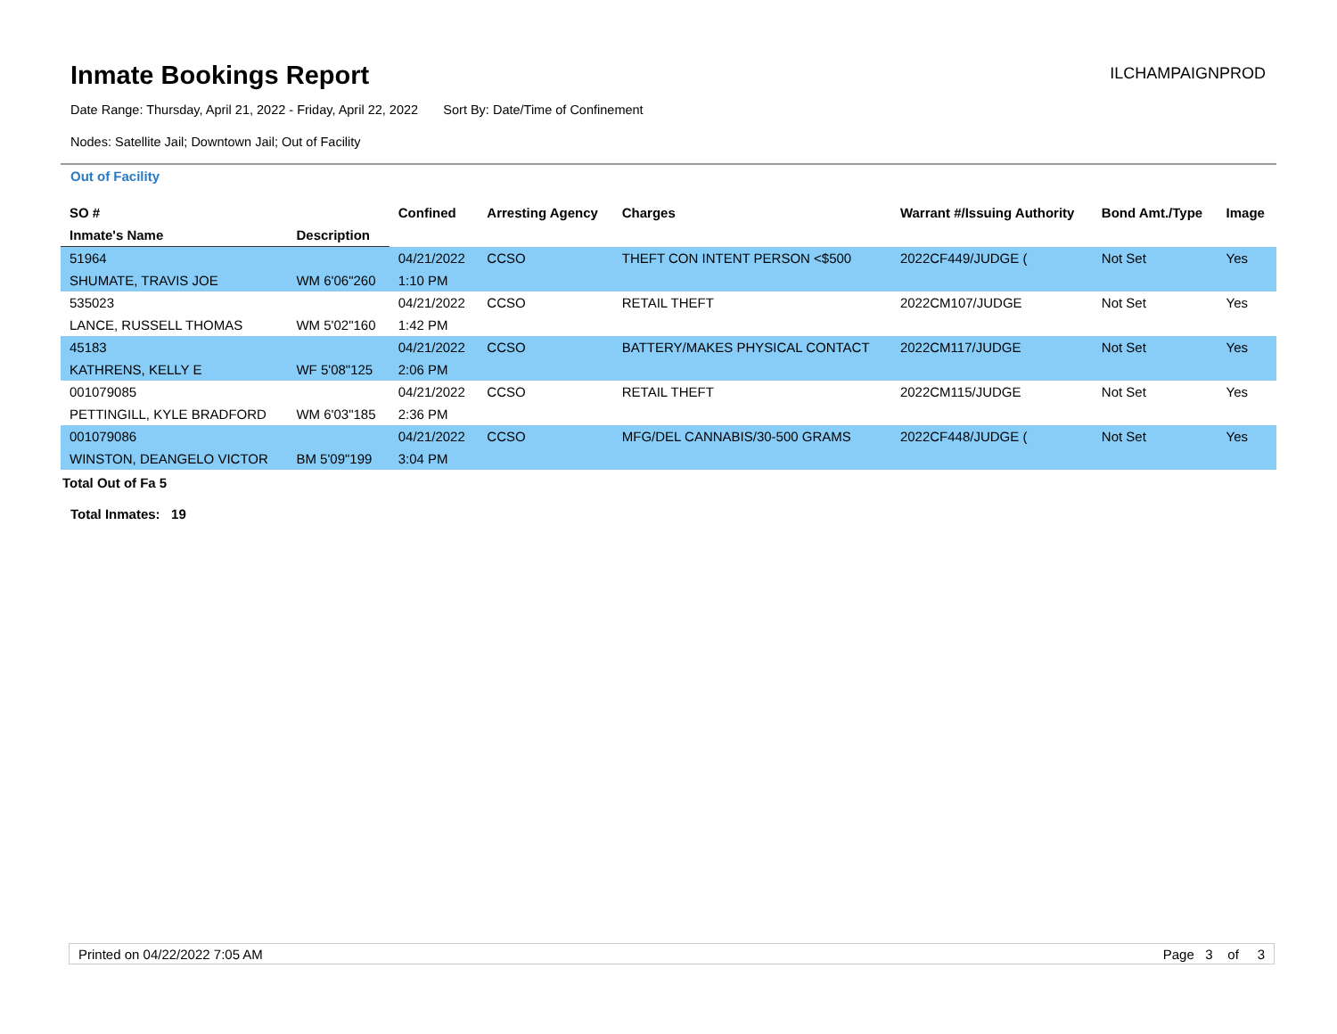Inmate Bookings Report
ILCHAMPAIGNPROD
Date Range: Thursday, April 21, 2022 - Friday, April 22, 2022 Sort By: Date/Time of Confinement
Nodes: Satellite Jail; Downtown Jail; Out of Facility
Out of Facility
| SO # | | Confined | Arresting Agency | Charges | Warrant #/Issuing Authority | Bond Amt./Type | Image |
| --- | --- | --- | --- | --- | --- | --- | --- |
| Inmate's Name | Description | | | | | | |
| 51964 | | 04/21/2022 | CCSO | THEFT CON INTENT PERSON <$500 | 2022CF449/JUDGE ( | Not Set | Yes |
| SHUMATE, TRAVIS JOE | WM 6'06"260 | 1:10 PM | | | | | |
| 535023 | | 04/21/2022 | CCSO | RETAIL THEFT | 2022CM107/JUDGE | Not Set | Yes |
| LANCE, RUSSELL THOMAS | WM 5'02"160 | 1:42 PM | | | | | |
| 45183 | | 04/21/2022 | CCSO | BATTERY/MAKES PHYSICAL CONTACT | 2022CM117/JUDGE | Not Set | Yes |
| KATHRENS, KELLY E | WF 5'08"125 | 2:06 PM | | | | | |
| 001079085 | | 04/21/2022 | CCSO | RETAIL THEFT | 2022CM115/JUDGE | Not Set | Yes |
| PETTINGILL, KYLE BRADFORD | WM 6'03"185 | 2:36 PM | | | | | |
| 001079086 | | 04/21/2022 | CCSO | MFG/DEL CANNABIS/30-500 GRAMS | 2022CF448/JUDGE ( | Not Set | Yes |
| WINSTON, DEANGELO VICTOR | BM 5'09"199 | 3:04 PM | | | | | |
Total Out of Fa 5
Total Inmates: 19
Printed on 04/22/2022 7:05 AM Page 3 of 3